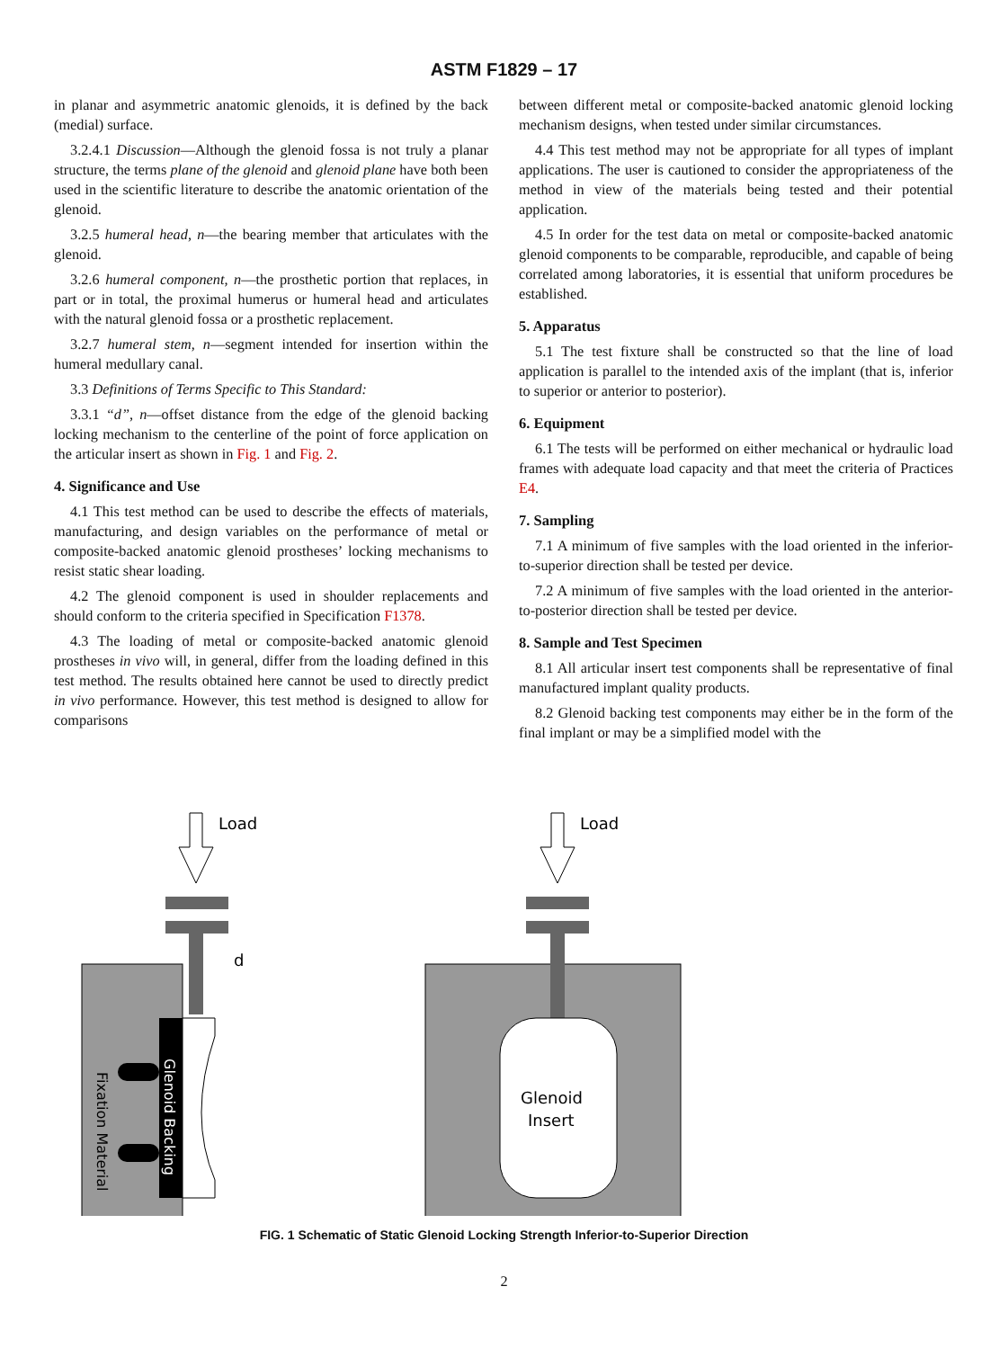ASTM F1829 – 17
in planar and asymmetric anatomic glenoids, it is defined by the back (medial) surface.
3.2.4.1 Discussion—Although the glenoid fossa is not truly a planar structure, the terms plane of the glenoid and glenoid plane have both been used in the scientific literature to describe the anatomic orientation of the glenoid.
3.2.5 humeral head, n—the bearing member that articulates with the glenoid.
3.2.6 humeral component, n—the prosthetic portion that replaces, in part or in total, the proximal humerus or humeral head and articulates with the natural glenoid fossa or a prosthetic replacement.
3.2.7 humeral stem, n—segment intended for insertion within the humeral medullary canal.
3.3 Definitions of Terms Specific to This Standard:
3.3.1 “d”, n—offset distance from the edge of the glenoid backing locking mechanism to the centerline of the point of force application on the articular insert as shown in Fig. 1 and Fig. 2.
4. Significance and Use
4.1 This test method can be used to describe the effects of materials, manufacturing, and design variables on the performance of metal or composite-backed anatomic glenoid prostheses’ locking mechanisms to resist static shear loading.
4.2 The glenoid component is used in shoulder replacements and should conform to the criteria specified in Specification F1378.
4.3 The loading of metal or composite-backed anatomic glenoid prostheses in vivo will, in general, differ from the loading defined in this test method. The results obtained here cannot be used to directly predict in vivo performance. However, this test method is designed to allow for comparisons
between different metal or composite-backed anatomic glenoid locking mechanism designs, when tested under similar circumstances.
4.4 This test method may not be appropriate for all types of implant applications. The user is cautioned to consider the appropriateness of the method in view of the materials being tested and their potential application.
4.5 In order for the test data on metal or composite-backed anatomic glenoid components to be comparable, reproducible, and capable of being correlated among laboratories, it is essential that uniform procedures be established.
5. Apparatus
5.1 The test fixture shall be constructed so that the line of load application is parallel to the intended axis of the implant (that is, inferior to superior or anterior to posterior).
6. Equipment
6.1 The tests will be performed on either mechanical or hydraulic load frames with adequate load capacity and that meet the criteria of Practices E4.
7. Sampling
7.1 A minimum of five samples with the load oriented in the inferior-to-superior direction shall be tested per device.
7.2 A minimum of five samples with the load oriented in the anterior-to-posterior direction shall be tested per device.
8. Sample and Test Specimen
8.1 All articular insert test components shall be representative of final manufactured implant quality products.
8.2 Glenoid backing test components may either be in the form of the final implant or may be a simplified model with the
Load
d
Fixation Material
Glenoid Backing
Load
Glenoid
Insert
FIG. 1 Schematic of Static Glenoid Locking Strength Inferior-to-Superior Direction
2